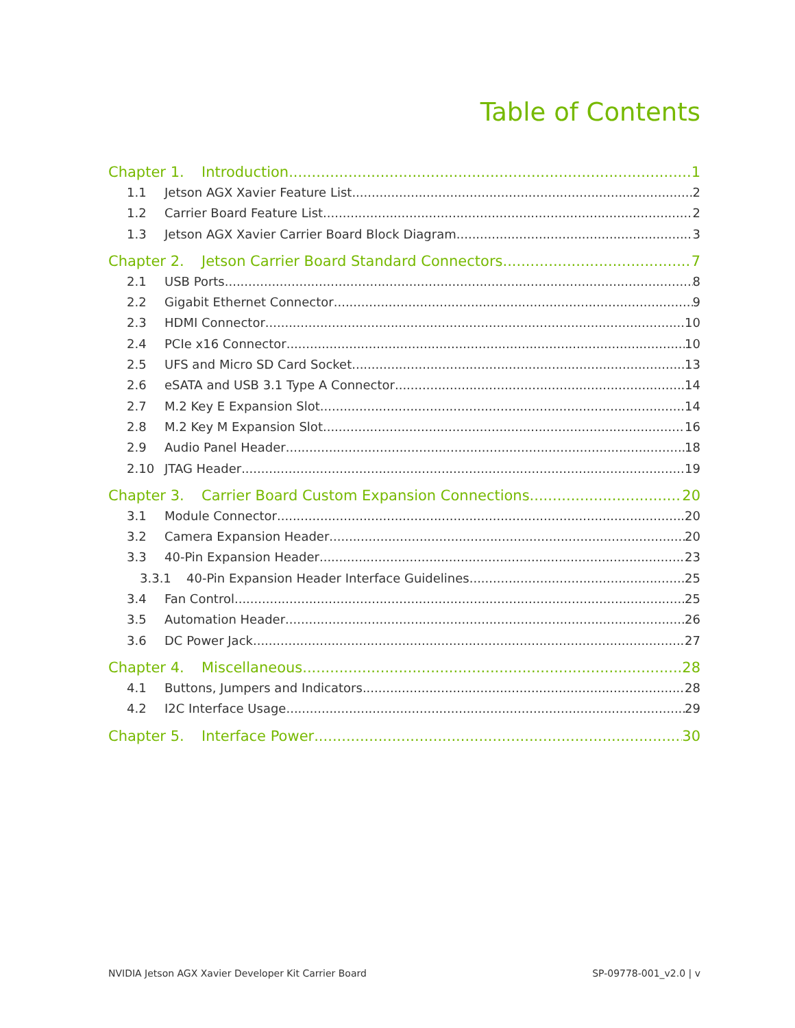Table of Contents
Chapter 1. Introduction 1
1.1 Jetson AGX Xavier Feature List 2
1.2 Carrier Board Feature List 2
1.3 Jetson AGX Xavier Carrier Board Block Diagram 3
Chapter 2. Jetson Carrier Board Standard Connectors 7
2.1 USB Ports 8
2.2 Gigabit Ethernet Connector 9
2.3 HDMI Connector 10
2.4 PCIe x16 Connector 10
2.5 UFS and Micro SD Card Socket 13
2.6 eSATA and USB 3.1 Type A Connector 14
2.7 M.2 Key E Expansion Slot 14
2.8 M.2 Key M Expansion Slot 16
2.9 Audio Panel Header 18
2.10 JTAG Header 19
Chapter 3. Carrier Board Custom Expansion Connections 20
3.1 Module Connector 20
3.2 Camera Expansion Header 20
3.3 40-Pin Expansion Header 23
3.3.1 40-Pin Expansion Header Interface Guidelines 25
3.4 Fan Control 25
3.5 Automation Header 26
3.6 DC Power Jack 27
Chapter 4. Miscellaneous 28
4.1 Buttons, Jumpers and Indicators 28
4.2 I2C Interface Usage 29
Chapter 5. Interface Power 30
NVIDIA Jetson AGX Xavier Developer Kit Carrier Board SP-09778-001_v2.0 | v